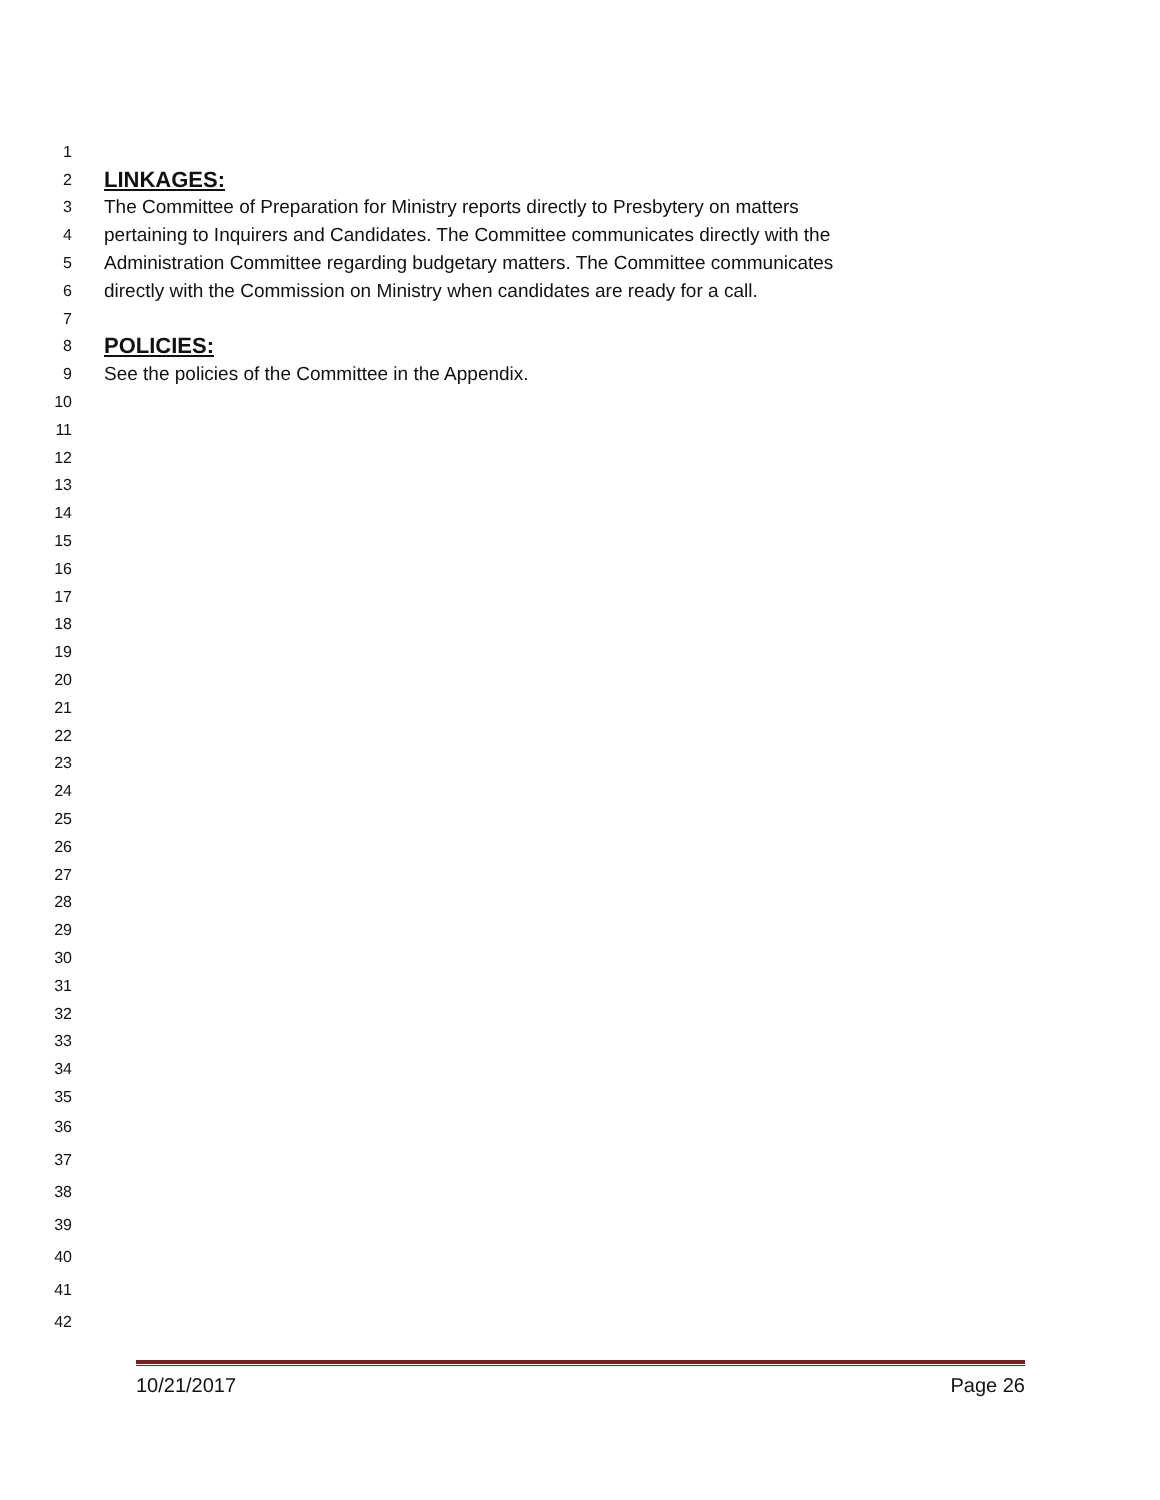1
2 LINKAGES:
3 The Committee of Preparation for Ministry reports directly to Presbytery on matters
4 pertaining to Inquirers and Candidates. The Committee communicates directly with the
5 Administration Committee regarding budgetary matters. The Committee communicates
6 directly with the Commission on Ministry when candidates are ready for a call.
7
8 POLICIES:
9 See the policies of the Committee in the Appendix.
10
11
12
13
14
15
16
17
18
19
20
21
22
23
24
25
26
27
28
29
30
31
32
33
34
35
36
37
38
39
40
41
42
10/21/2017 Page 26